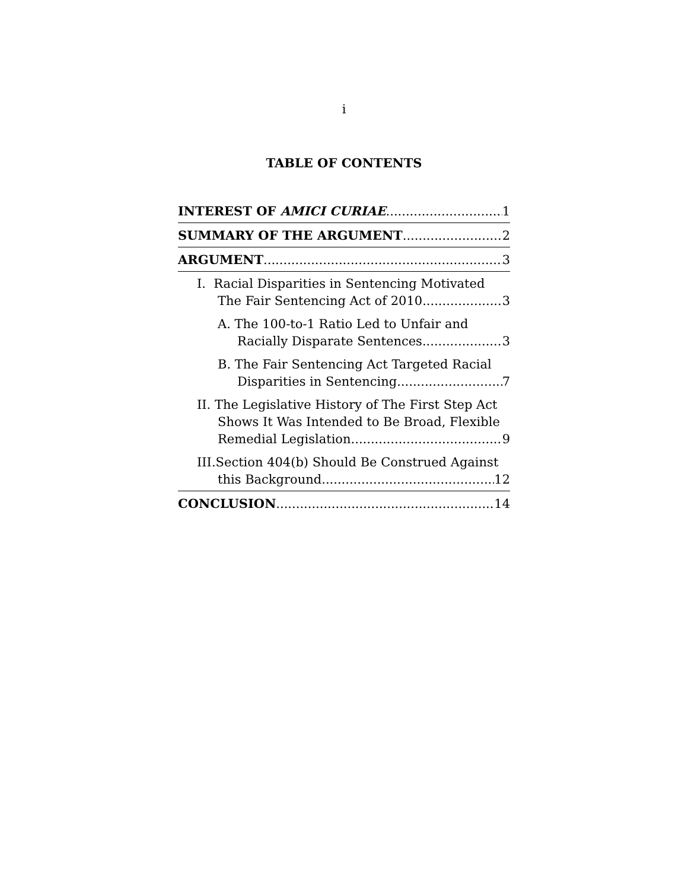i
TABLE OF CONTENTS
INTEREST OF AMICI CURIAE 1
SUMMARY OF THE ARGUMENT 2
ARGUMENT 3
I. Racial Disparities in Sentencing Motivated
The Fair Sentencing Act of 2010 3
A. The 100-to-1 Ratio Led to Unfair and
Racially Disparate Sentences 3
B. The Fair Sentencing Act Targeted Racial
Disparities in Sentencing 7
II. The Legislative History of The First Step Act
Shows It Was Intended to Be Broad, Flexible
Remedial Legislation 9
III.Section 404(b) Should Be Construed Against
this Background 12
CONCLUSION 14